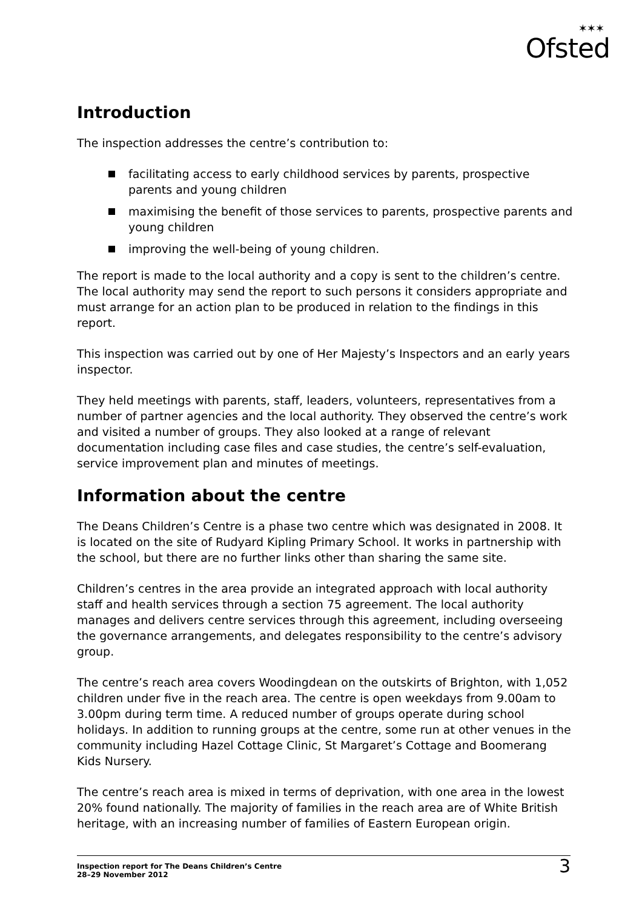✶✶✶
Ofsted
Introduction
The inspection addresses the centre’s contribution to:
facilitating access to early childhood services by parents, prospective parents and young children
maximising the benefit of those services to parents, prospective parents and young children
improving the well-being of young children.
The report is made to the local authority and a copy is sent to the children’s centre. The local authority may send the report to such persons it considers appropriate and must arrange for an action plan to be produced in relation to the findings in this report.
This inspection was carried out by one of Her Majesty’s Inspectors and an early years inspector.
They held meetings with parents, staff, leaders, volunteers, representatives from a number of partner agencies and the local authority. They observed the centre’s work and visited a number of groups. They also looked at a range of relevant documentation including case files and case studies, the centre’s self-evaluation, service improvement plan and minutes of meetings.
Information about the centre
The Deans Children’s Centre is a phase two centre which was designated in 2008. It is located on the site of Rudyard Kipling Primary School. It works in partnership with the school, but there are no further links other than sharing the same site.
Children’s centres in the area provide an integrated approach with local authority staff and health services through a section 75 agreement. The local authority manages and delivers centre services through this agreement, including overseeing the governance arrangements, and delegates responsibility to the centre’s advisory group.
The centre’s reach area covers Woodingdean on the outskirts of Brighton, with 1,052 children under five in the reach area. The centre is open weekdays from 9.00am to 3.00pm during term time. A reduced number of groups operate during school holidays. In addition to running groups at the centre, some run at other venues in the community including Hazel Cottage Clinic, St Margaret’s Cottage and Boomerang Kids Nursery.
The centre’s reach area is mixed in terms of deprivation, with one area in the lowest 20% found nationally. The majority of families in the reach area are of White British heritage, with an increasing number of families of Eastern European origin.
Inspection report for The Deans Children’s Centre
28–29 November 2012
3